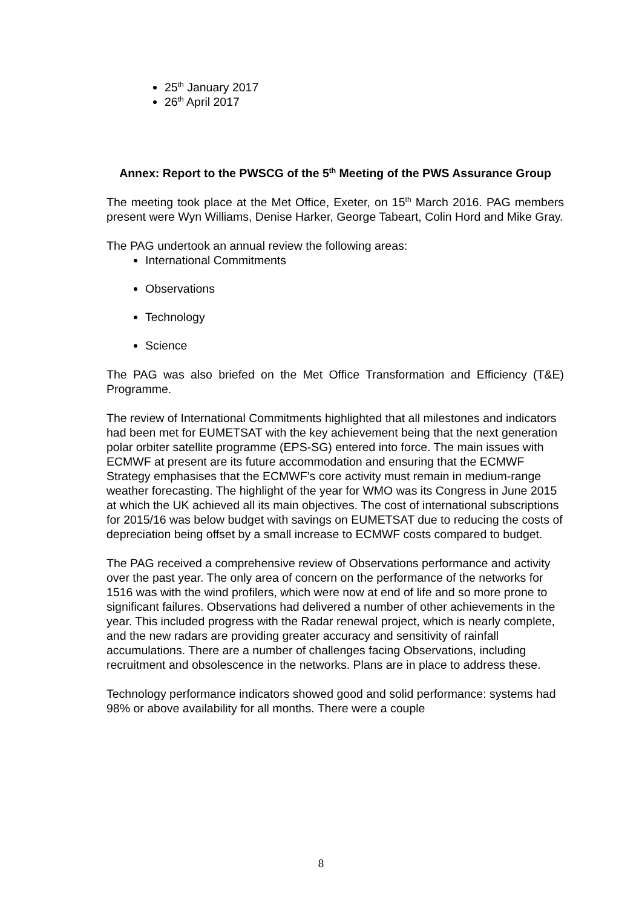25<sup>th</sup> January 2017
26<sup>th</sup> April 2017
Annex: Report to the PWSCG of the 5<sup>th</sup> Meeting of the PWS Assurance Group
The meeting took place at the Met Office, Exeter, on 15<sup>th</sup> March 2016. PAG members present were Wyn Williams, Denise Harker, George Tabeart, Colin Hord and Mike Gray.
The PAG undertook an annual review the following areas:
International Commitments
Observations
Technology
Science
The PAG was also briefed on the Met Office Transformation and Efficiency (T&E) Programme.
The review of International Commitments highlighted that all milestones and indicators had been met for EUMETSAT with the key achievement being that the next generation polar orbiter satellite programme (EPS-SG) entered into force. The main issues with ECMWF at present are its future accommodation and ensuring that the ECMWF Strategy emphasises that the ECMWF’s core activity must remain in medium-range weather forecasting. The highlight of the year for WMO was its Congress in June 2015 at which the UK achieved all its main objectives. The cost of international subscriptions for 2015/16 was below budget with savings on EUMETSAT due to reducing the costs of depreciation being offset by a small increase to ECMWF costs compared to budget.
The PAG received a comprehensive review of Observations performance and activity over the past year. The only area of concern on the performance of the networks for 1516 was with the wind profilers, which were now at end of life and so more prone to significant failures. Observations had delivered a number of other achievements in the year. This included progress with the Radar renewal project, which is nearly complete, and the new radars are providing greater accuracy and sensitivity of rainfall accumulations. There are a number of challenges facing Observations, including recruitment and obsolescence in the networks. Plans are in place to address these.
Technology performance indicators showed good and solid performance: systems had 98% or above availability for all months. There were a couple
8